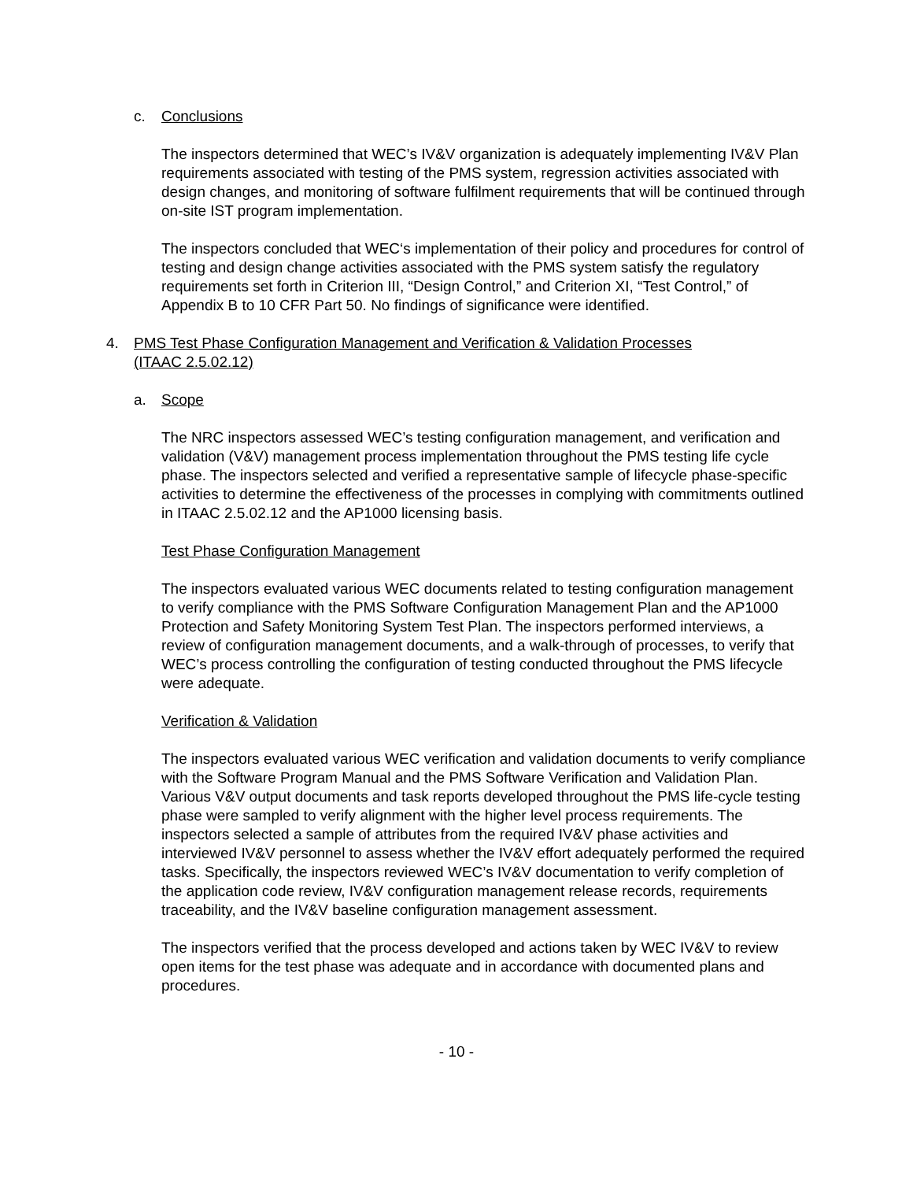c. Conclusions
The inspectors determined that WEC’s IV&V organization is adequately implementing IV&V Plan requirements associated with testing of the PMS system, regression activities associated with design changes, and monitoring of software fulfilment requirements that will be continued through on-site IST program implementation.
The inspectors concluded that WEC‘s implementation of their policy and procedures for control of testing and design change activities associated with the PMS system satisfy the regulatory requirements set forth in Criterion III, “Design Control,” and Criterion XI, “Test Control,” of Appendix B to 10 CFR Part 50. No findings of significance were identified.
4. PMS Test Phase Configuration Management and Verification & Validation Processes
(ITAAC 2.5.02.12)
a. Scope
The NRC inspectors assessed WEC’s testing configuration management, and verification and validation (V&V) management process implementation throughout the PMS testing life cycle phase. The inspectors selected and verified a representative sample of lifecycle phase-specific activities to determine the effectiveness of the processes in complying with commitments outlined in ITAAC 2.5.02.12 and the AP1000 licensing basis.
Test Phase Configuration Management
The inspectors evaluated various WEC documents related to testing configuration management to verify compliance with the PMS Software Configuration Management Plan and the AP1000 Protection and Safety Monitoring System Test Plan. The inspectors performed interviews, a review of configuration management documents, and a walk-through of processes, to verify that WEC’s process controlling the configuration of testing conducted throughout the PMS lifecycle were adequate.
Verification & Validation
The inspectors evaluated various WEC verification and validation documents to verify compliance with the Software Program Manual and the PMS Software Verification and Validation Plan. Various V&V output documents and task reports developed throughout the PMS life-cycle testing phase were sampled to verify alignment with the higher level process requirements. The inspectors selected a sample of attributes from the required IV&V phase activities and interviewed IV&V personnel to assess whether the IV&V effort adequately performed the required tasks. Specifically, the inspectors reviewed WEC’s IV&V documentation to verify completion of the application code review, IV&V configuration management release records, requirements traceability, and the IV&V baseline configuration management assessment.
The inspectors verified that the process developed and actions taken by WEC IV&V to review open items for the test phase was adequate and in accordance with documented plans and procedures.
- 10 -